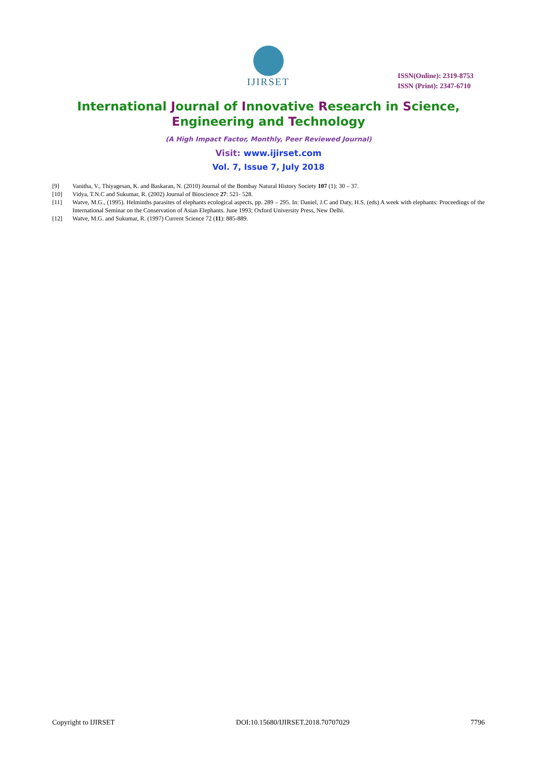IJIRSET
ISSN(Online): 2319-8753
ISSN (Print): 2347-6710
International Journal of Innovative Research in Science,
Engineering and Technology
(A High Impact Factor, Monthly, Peer Reviewed Journal)
Visit: www.ijirset.com
Vol. 7, Issue 7, July 2018
[9] Vanitha, V., Thiyagesan, K. and Baskaran, N. (2010) Journal of the Bombay Natural History Society 107 (1): 30 – 37.
[10] Vidya, T.N.C and Sukumar, R. (2002) Journal of Bioscience 27: 521- 528.
[11] Watve, M.G., (1995). Helminths parasites of elephants ecological aspects, pp. 289 – 295. In: Daniel, J.C and Daty, H.S. (eds) A week with elephants: Proceedings of the International Seminar on the Conservation of Asian Elephants. June 1993; Oxford University Press, New Delhi.
[12] Watve, M.G. and Sukumar, R. (1997) Current Science 72 (11): 885-889.
Copyright to IJIRSET DOI:10.15680/IJIRSET.2018.70707029 7796